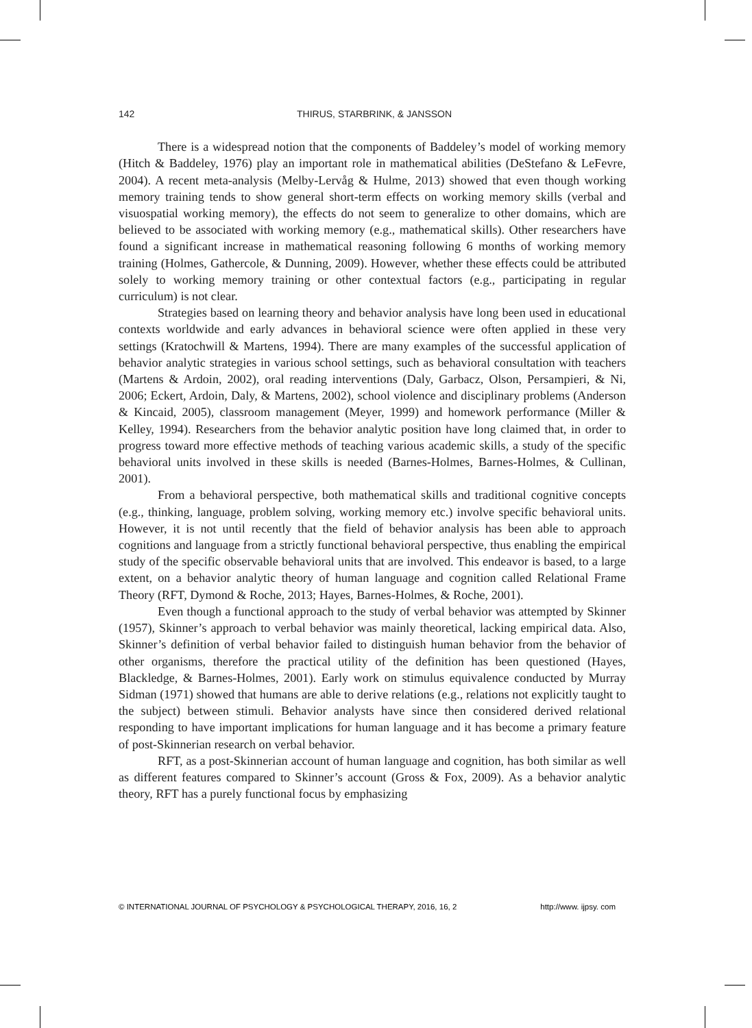142 THIRUS, STARBRINK, & JANSSON
There is a widespread notion that the components of Baddeley’s model of working memory (Hitch & Baddeley, 1976) play an important role in mathematical abilities (DeStefano & LeFevre, 2004). A recent meta-analysis (Melby-Lervåg & Hulme, 2013) showed that even though working memory training tends to show general short-term effects on working memory skills (verbal and visuospatial working memory), the effects do not seem to generalize to other domains, which are believed to be associated with working memory (e.g., mathematical skills). Other researchers have found a significant increase in mathematical reasoning following 6 months of working memory training (Holmes, Gathercole, & Dunning, 2009). However, whether these effects could be attributed solely to working memory training or other contextual factors (e.g., participating in regular curriculum) is not clear.
Strategies based on learning theory and behavior analysis have long been used in educational contexts worldwide and early advances in behavioral science were often applied in these very settings (Kratochwill & Martens, 1994). There are many examples of the successful application of behavior analytic strategies in various school settings, such as behavioral consultation with teachers (Martens & Ardoin, 2002), oral reading interventions (Daly, Garbacz, Olson, Persampieri, & Ni, 2006; Eckert, Ardoin, Daly, & Martens, 2002), school violence and disciplinary problems (Anderson & Kincaid, 2005), classroom management (Meyer, 1999) and homework performance (Miller & Kelley, 1994). Researchers from the behavior analytic position have long claimed that, in order to progress toward more effective methods of teaching various academic skills, a study of the specific behavioral units involved in these skills is needed (Barnes-Holmes, Barnes-Holmes, & Cullinan, 2001).
From a behavioral perspective, both mathematical skills and traditional cognitive concepts (e.g., thinking, language, problem solving, working memory etc.) involve specific behavioral units. However, it is not until recently that the field of behavior analysis has been able to approach cognitions and language from a strictly functional behavioral perspective, thus enabling the empirical study of the specific observable behavioral units that are involved. This endeavor is based, to a large extent, on a behavior analytic theory of human language and cognition called Relational Frame Theory (RFT, Dymond & Roche, 2013; Hayes, Barnes-Holmes, & Roche, 2001).
Even though a functional approach to the study of verbal behavior was attempted by Skinner (1957), Skinner’s approach to verbal behavior was mainly theoretical, lacking empirical data. Also, Skinner’s definition of verbal behavior failed to distinguish human behavior from the behavior of other organisms, therefore the practical utility of the definition has been questioned (Hayes, Blackledge, & Barnes-Holmes, 2001). Early work on stimulus equivalence conducted by Murray Sidman (1971) showed that humans are able to derive relations (e.g., relations not explicitly taught to the subject) between stimuli. Behavior analysts have since then considered derived relational responding to have important implications for human language and it has become a primary feature of post-Skinnerian research on verbal behavior.
RFT, as a post-Skinnerian account of human language and cognition, has both similar as well as different features compared to Skinner’s account (Gross & Fox, 2009). As a behavior analytic theory, RFT has a purely functional focus by emphasizing
© INTERNATIONAL JOURNAL OF PSYCHOLOGY & PSYCHOLOGICAL THERAPY, 2016, 16, 2 http://www. ijpsy. com